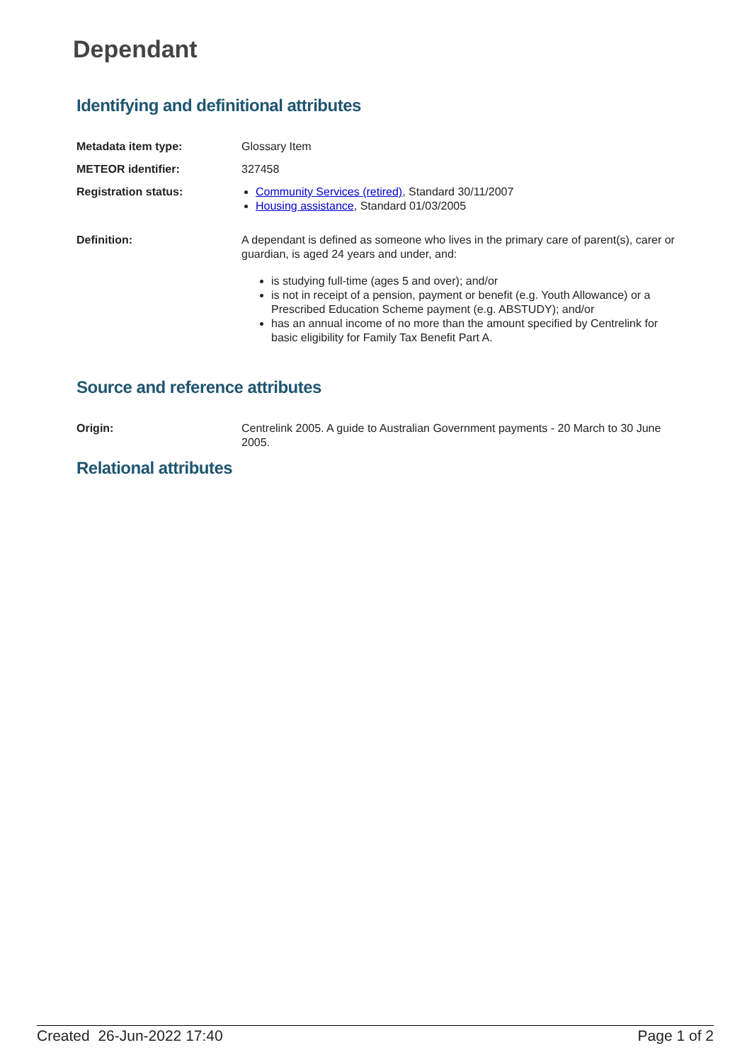Dependant
Identifying and definitional attributes
Metadata item type: Glossary Item
METEOR identifier: 327458
Registration status: Community Services (retired), Standard 30/11/2007
Housing assistance, Standard 01/03/2005
Definition: A dependant is defined as someone who lives in the primary care of parent(s), carer or guardian, is aged 24 years and under, and:
is studying full-time (ages 5 and over); and/or
is not in receipt of a pension, payment or benefit (e.g. Youth Allowance) or a Prescribed Education Scheme payment (e.g. ABSTUDY); and/or
has an annual income of no more than the amount specified by Centrelink for basic eligibility for Family Tax Benefit Part A.
Source and reference attributes
Origin: Centrelink 2005. A guide to Australian Government payments - 20 March to 30 June 2005.
Relational attributes
Created 26-Jun-2022 17:40 Page 1 of 2